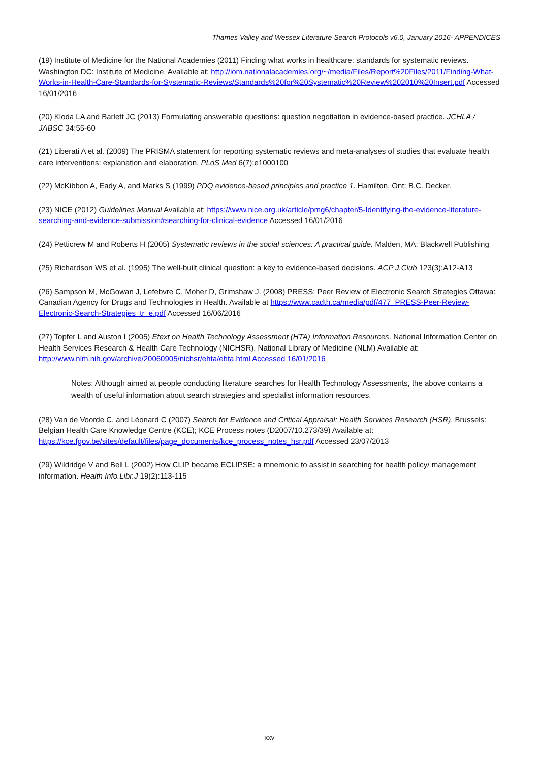Thames Valley and Wessex Literature Search Protocols v6.0, January 2016- APPENDICES
(19) Institute of Medicine for the National Academies (2011) Finding what works in healthcare: standards for systematic reviews. Washington DC: Institute of Medicine. Available at: http://iom.nationalacademies.org/~/media/Files/Report%20Files/2011/Finding-What-Works-in-Health-Care-Standards-for-Systematic-Reviews/Standards%20for%20Systematic%20Review%202010%20Insert.pdf Accessed 16/01/2016
(20) Kloda LA and Barlett JC (2013) Formulating answerable questions: question negotiation in evidence-based practice. JCHLA / JABSC 34:55-60
(21) Liberati A et al. (2009) The PRISMA statement for reporting systematic reviews and meta-analyses of studies that evaluate health care interventions: explanation and elaboration. PLoS Med 6(7):e1000100
(22) McKibbon A, Eady A, and Marks S (1999) PDQ evidence-based principles and practice 1. Hamilton, Ont: B.C. Decker.
(23) NICE (2012) Guidelines Manual Available at: https://www.nice.org.uk/article/pmg6/chapter/5-Identifying-the-evidence-literature-searching-and-evidence-submission#searching-for-clinical-evidence Accessed 16/01/2016
(24) Petticrew M and Roberts H (2005) Systematic reviews in the social sciences: A practical guide. Malden, MA: Blackwell Publishing
(25) Richardson WS et al. (1995) The well-built clinical question: a key to evidence-based decisions. ACP J.Club 123(3):A12-A13
(26) Sampson M, McGowan J, Lefebvre C, Moher D, Grimshaw J. (2008) PRESS: Peer Review of Electronic Search Strategies Ottawa: Canadian Agency for Drugs and Technologies in Health. Available at https://www.cadth.ca/media/pdf/477_PRESS-Peer-Review-Electronic-Search-Strategies_tr_e.pdf Accessed 16/06/2016
(27) Topfer L and Auston I (2005) Etext on Health Technology Assessment (HTA) Information Resources. National Information Center on Health Services Research & Health Care Technology (NICHSR), National Library of Medicine (NLM) Available at: http://www.nlm.nih.gov/archive/20060905/nichsr/ehta/ehta.html Accessed 16/01/2016
Notes: Although aimed at people conducting literature searches for Health Technology Assessments, the above contains a wealth of useful information about search strategies and specialist information resources.
(28) Van de Voorde C, and Léonard C (2007) Search for Evidence and Critical Appraisal: Health Services Research (HSR). Brussels: Belgian Health Care Knowledge Centre (KCE); KCE Process notes (D2007/10.273/39) Available at: https://kce.fgov.be/sites/default/files/page_documents/kce_process_notes_hsr.pdf Accessed 23/07/2013
(29) Wildridge V and Bell L (2002) How CLIP became ECLIPSE: a mnemonic to assist in searching for health policy/ management information. Health Info.Libr.J 19(2):113-115
xxv